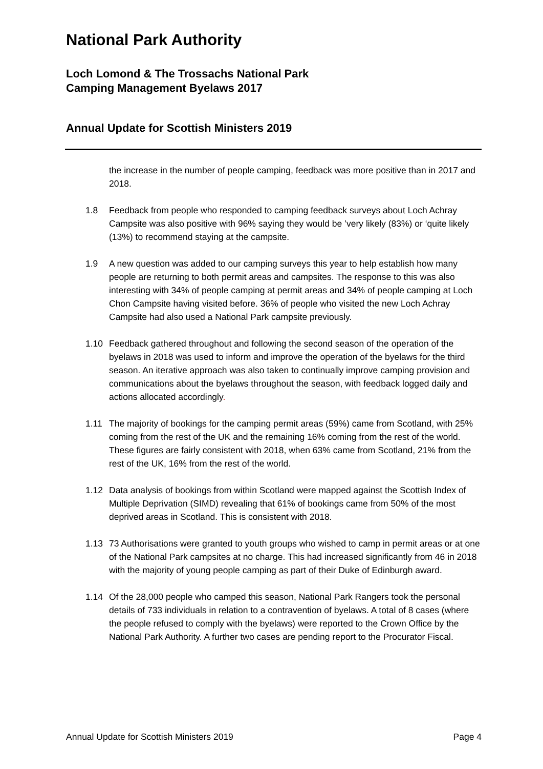National Park Authority
Loch Lomond & The Trossachs National Park
Camping Management Byelaws 2017
Annual Update for Scottish Ministers 2019
the increase in the number of people camping, feedback was more positive than in 2017 and 2018.
1.8 Feedback from people who responded to camping feedback surveys about Loch Achray Campsite was also positive with 96% saying they would be ’very likely (83%) or ‘quite likely (13%) to recommend staying at the campsite.
1.9 A new question was added to our camping surveys this year to help establish how many people are returning to both permit areas and campsites. The response to this was also interesting with 34% of people camping at permit areas and 34% of people camping at Loch Chon Campsite having visited before. 36% of people who visited the new Loch Achray Campsite had also used a National Park campsite previously.
1.10 Feedback gathered throughout and following the second season of the operation of the byelaws in 2018 was used to inform and improve the operation of the byelaws for the third season. An iterative approach was also taken to continually improve camping provision and communications about the byelaws throughout the season, with feedback logged daily and actions allocated accordingly.
1.11 The majority of bookings for the camping permit areas (59%) came from Scotland, with 25% coming from the rest of the UK and the remaining 16% coming from the rest of the world. These figures are fairly consistent with 2018, when 63% came from Scotland, 21% from the rest of the UK, 16% from the rest of the world.
1.12 Data analysis of bookings from within Scotland were mapped against the Scottish Index of Multiple Deprivation (SIMD) revealing that 61% of bookings came from 50% of the most deprived areas in Scotland. This is consistent with 2018.
1.13 73 Authorisations were granted to youth groups who wished to camp in permit areas or at one of the National Park campsites at no charge. This had increased significantly from 46 in 2018 with the majority of young people camping as part of their Duke of Edinburgh award.
1.14 Of the 28,000 people who camped this season, National Park Rangers took the personal details of 733 individuals in relation to a contravention of byelaws. A total of 8 cases (where the people refused to comply with the byelaws) were reported to the Crown Office by the National Park Authority. A further two cases are pending report to the Procurator Fiscal.
Annual Update for Scottish Ministers 2019 Page 4